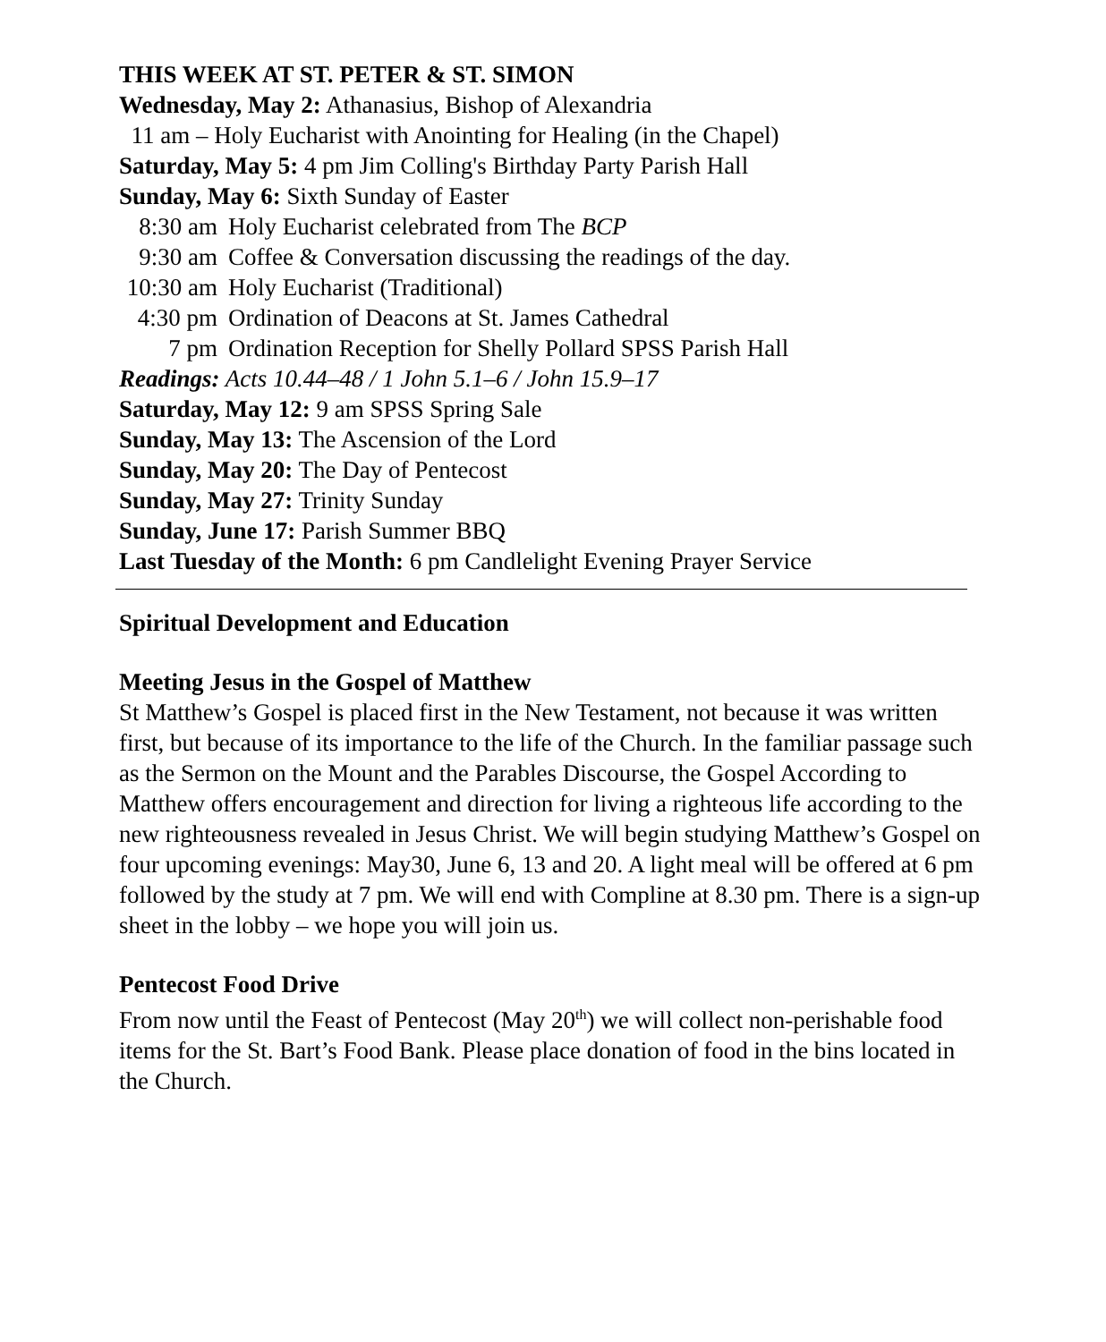THIS WEEK AT ST. PETER & ST. SIMON
Wednesday, May 2: Athanasius, Bishop of Alexandria
11 am – Holy Eucharist with Anointing for Healing (in the Chapel)
Saturday, May 5: 4 pm Jim Colling's Birthday Party Parish Hall
Sunday, May 6: Sixth Sunday of Easter
8:30 am Holy Eucharist celebrated from The BCP
9:30 am Coffee & Conversation discussing the readings of the day.
10:30 am Holy Eucharist (Traditional)
4:30 pm Ordination of Deacons at St. James Cathedral
7 pm Ordination Reception for Shelly Pollard SPSS Parish Hall
Readings: Acts 10.44–48 / 1 John 5.1–6 / John 15.9–17
Saturday, May 12: 9 am SPSS Spring Sale
Sunday, May 13: The Ascension of the Lord
Sunday, May 20: The Day of Pentecost
Sunday, May 27: Trinity Sunday
Sunday, June 17: Parish Summer BBQ
Last Tuesday of the Month: 6 pm Candlelight Evening Prayer Service
Spiritual Development and Education
Meeting Jesus in the Gospel of Matthew
St Matthew’s Gospel is placed first in the New Testament, not because it was written first, but because of its importance to the life of the Church. In the familiar passage such as the Sermon on the Mount and the Parables Discourse, the Gospel According to Matthew offers encouragement and direction for living a righteous life according to the new righteousness revealed in Jesus Christ. We will begin studying Matthew’s Gospel on four upcoming evenings: May30, June 6, 13 and 20. A light meal will be offered at 6 pm followed by the study at 7 pm. We will end with Compline at 8.30 pm. There is a sign-up sheet in the lobby – we hope you will join us.
Pentecost Food Drive
From now until the Feast of Pentecost (May 20<sup>th</sup>) we will collect non-perishable food items for the St. Bart’s Food Bank. Please place donation of food in the bins located in the Church.